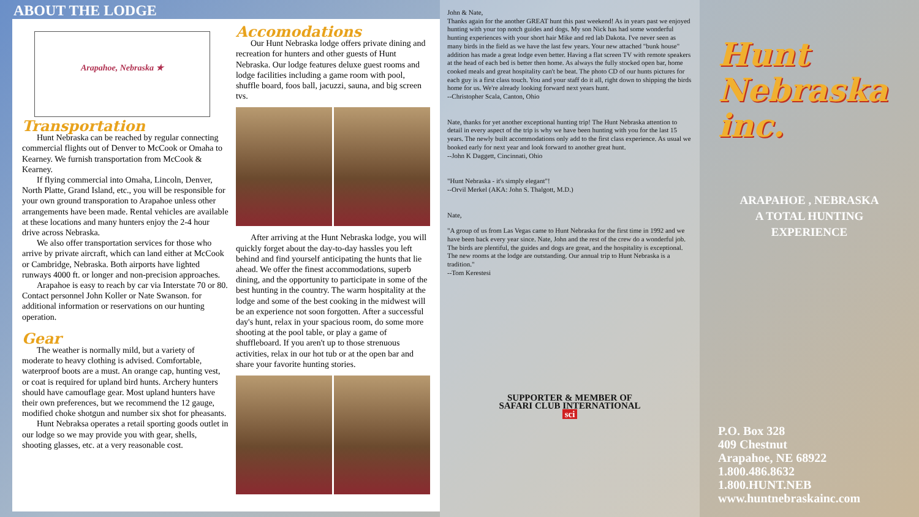ABOUT THE LODGE
Arapahoe, Nebraska ★
Transportation
Hunt Nebraska can be reached by regular connecting commercial flights out of Denver to McCook or Omaha to Kearney. We furnish transportation from McCook & Kearney.
If flying commercial into Omaha, Lincoln, Denver, North Platte, Grand Island, etc., you will be responsible for your own ground transporation to Arapahoe unless other arrangements have been made. Rental vehicles are available at these locations and many hunters enjoy the 2-4 hour drive across Nebraska.
We also offer transportation services for those who arrive by private aircraft, which can land either at McCook or Cambridge, Nebraska. Both airports have lighted runways 4000 ft. or longer and non-precision approaches.
Arapahoe is easy to reach by car via Interstate 70 or 80. Contact personnel John Koller or Nate Swanson. for additional information or reservations on our hunting operation.
Gear
The weather is normally mild, but a variety of moderate to heavy clothing is advised. Comfortable, waterproof boots are a must. An orange cap, hunting vest, or coat is required for upland bird hunts. Archery hunters should have camouflage gear. Most upland hunters have their own preferences, but we recommend the 12 gauge, modified choke shotgun and number six shot for pheasants.
Hunt Nebraksa operates a retail sporting goods outlet in our lodge so we may provide you with gear, shells, shooting glasses, etc. at a very reasonable cost.
Accomodations
Our Hunt Nebraska lodge offers private dining and recreation for hunters and other guests of Hunt Nebraska. Our lodge features deluxe guest rooms and lodge facilities including a game room with pool, shuffle board, foos ball, jacuzzi, sauna, and big screen tvs.
After arriving at the Hunt Nebraska lodge, you will quickly forget about the day-to-day hassles you left behind and find yourself anticipating the hunts that lie ahead. We offer the finest accommodations, superb dining, and the opportunity to participate in some of the best hunting in the country. The warm hospitality at the lodge and some of the best cooking in the midwest will be an experience not soon forgotten. After a successful day's hunt, relax in your spacious room, do some more shooting at the pool table, or play a game of shuffleboard. If you aren't up to those strenuous activities, relax in our hot tub or at the open bar and share your favorite hunting stories.
John & Nate,
Thanks again for the another GREAT hunt this past weekend! As in years past we enjoyed hunting with your top notch guides and dogs. My son Nick has had some wonderful hunting experiences with your short hair Mike and red lab Dakota. I've never seen as many birds in the field as we have the last few years. Your new attached "bunk house" addition has made a great lodge even better. Having a flat screen TV with remote speakers at the head of each bed is better then home. As always the fully stocked open bar, home cooked meals and great hospitality can't be beat. The photo CD of our hunts pictures for each guy is a first class touch. You and your staff do it all, right down to shipping the birds home for us. We're already looking forward next years hunt.
--Christopher Scala, Canton, Ohio
Nate, thanks for yet another exceptional hunting trip! The Hunt Nebraska attention to detail in every aspect of the trip is why we have been hunting with you for the last 15 years. The newly built accommodations only add to the first class experience. As usual we booked early for next year and look forward to another great hunt.
--John K Daggett, Cincinnati, Ohio
"Hunt Nebraska - it's simply elegant"!
--Orvil Merkel (AKA: John S. Thalgott, M.D.)
Nate,
"A group of us from Las Vegas came to Hunt Nebraska for the first time in 1992 and we have been back every year since. Nate, John and the rest of the crew do a wonderful job. The birds are plentiful, the guides and dogs are great, and the hospitality is exceptional. The new rooms at the lodge are outstanding. Our annual trip to Hunt Nebraska is a tradition."
--Tom Kerestesi
SUPPORTER & MEMBER OF
SAFARI CLUB INTERNATIONAL
sci
Hunt
Nebraska
inc.
ARAPAHOE , NEBRASKA
A TOTAL HUNTING EXPERIENCE
P.O. Box 328
409 Chestnut
Arapahoe, NE 68922
1.800.486.8632
1.800.HUNT.NEB
www.huntnebraskainc.com